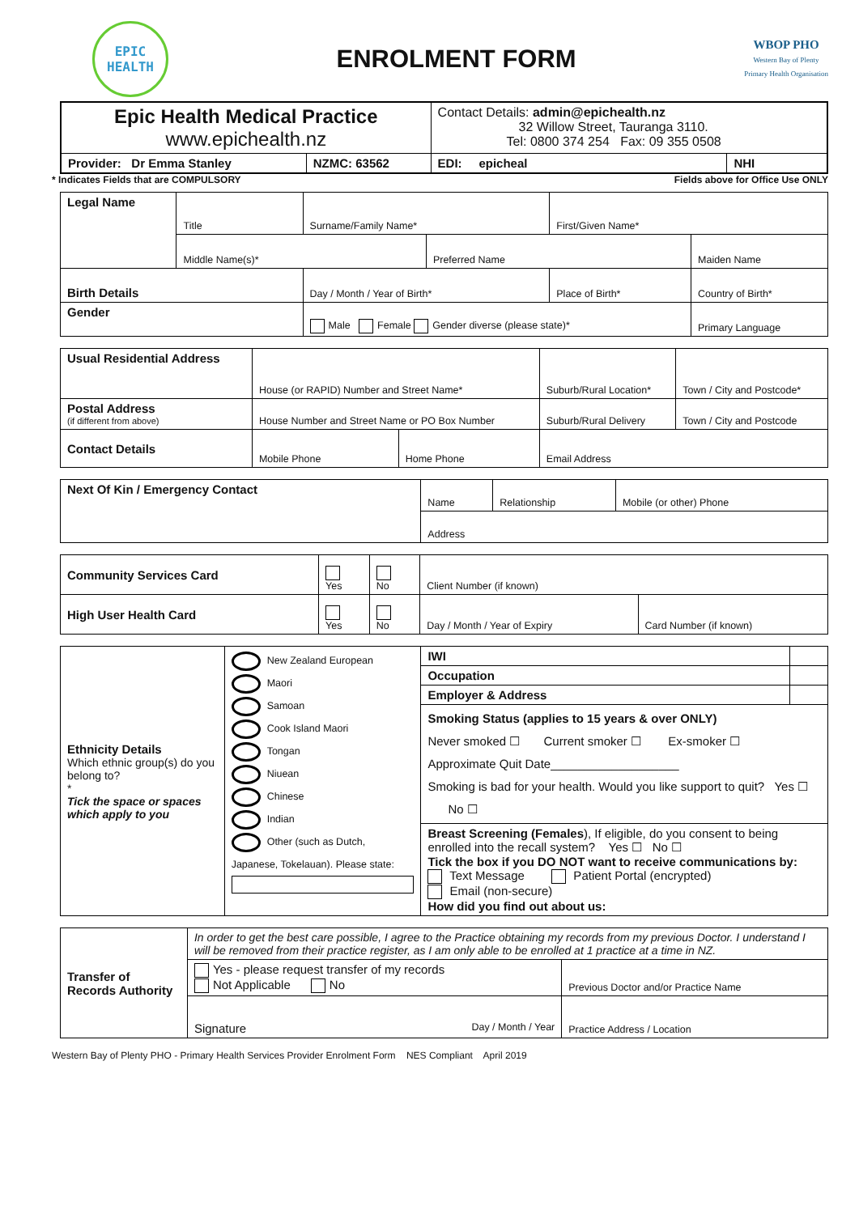EPIC
HEALTH
ENROLMENT FORM
WBOP PHO
Western Bay of Plenty
Primary Health Organisation
| Epic Health Medical Practice www.epichealth.nz | | Contact Details: admin@epichealth.nz 32 Willow Street, Tauranga 3110. Tel: 0800 374 254 Fax: 09 355 0508 | |
| Provider: Dr Emma Stanley | NZMC: 63562 | EDI: epicheal | NHI |
* Indicates Fields that are COMPULSORY Fields above for Office Use ONLY
| Legal Name | Title | Surname/Family Name* | | First/Given Name* | |
| | Middle Name(s)* | | Preferred Name | | Maiden Name |
| Birth Details | | Day / Month / Year of Birth* | | Place of Birth* | Country of Birth* |
| Gender | | Male Female Gender diverse (please state)* | | | Primary Language |
| Usual Residential Address | House (or RAPID) Number and Street Name* | | Suburb/Rural Location* | Town / City and Postcode* |
| Postal Address (if different from above) | House Number and Street Name or PO Box Number | | Suburb/Rural Delivery | Town / City and Postcode |
| Contact Details | Mobile Phone | Home Phone | Email Address | |
| Next Of Kin / Emergency Contact | Name | Relationship | Mobile (or other) Phone |
| | Address | | |
| Community Services Card | Yes | No | Client Number (if known) | |
| High User Health Card | Yes | No | Day / Month / Year of Expiry | Card Number (if known) |
| Ethnicity Details Which ethnic group(s) do you belong to? * Tick the space or spaces which apply to you | New Zealand European Maori Samoan Cook Island Maori Tongan Niuean Chinese Indian Other (such as Dutch, Japanese, Tokelauan). Please state: | IWI | |
| | | Occupation | |
| | | Employer & Address | |
| | | Smoking Status (applies to 15 years & over ONLY) Never smoked ☐ Current smoker ☐ Ex-smoker ☐ Approximate Quit Date___________________ Smoking is bad for your health. Would you like support to quit? Yes ☐ No ☐ | |
| | | Breast Screening (Females ), If eligible, do you consent to being enrolled into the recall system? Yes ☐ No ☐ Tick the box if you DO NOT want to receive communications by: Text Message Patient Portal (encrypted) Email (non-secure) How did you find out about us: | |
| Transfer of Records Authority | In order to get the best care possible, I agree to the Practice obtaining my records from my previous Doctor. I understand I will be removed from their practice register, as I am only able to be enrolled at 1 practice at a time in NZ. | |
| | Yes - please request transfer of my records Not Applicable No | Previous Doctor and/or Practice Name |
| | Signature Day / Month / Year | Practice Address / Location |
Western Bay of Plenty PHO - Primary Health Services Provider Enrolment Form NES Compliant April 2019